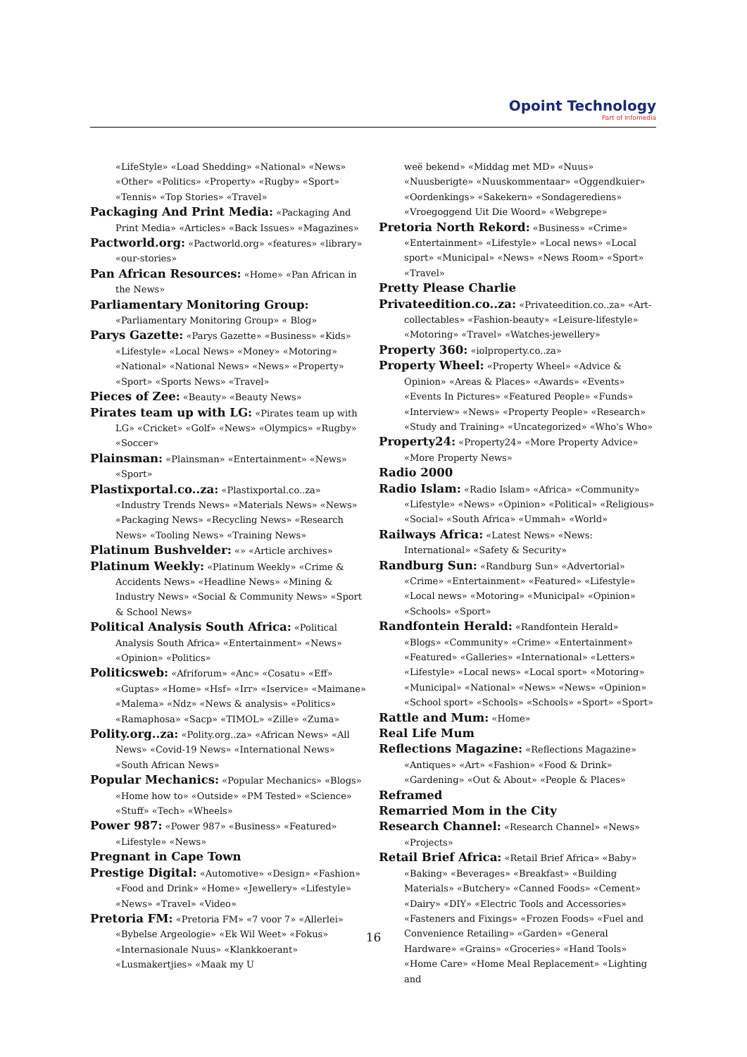Opoint Technology
Part of Infomedia
«LifeStyle» «Load Shedding» «National» «News» «Other» «Politics» «Property» «Rugby» «Sport» «Tennis» «Top Stories» «Travel»
Packaging And Print Media: «Packaging And Print Media» «Articles» «Back Issues» «Magazines»
Pactworld.org: «Pactworld.org» «features» «library» «our-stories»
Pan African Resources: «Home» «Pan African in the News»
Parliamentary Monitoring Group: «Parliamentary Monitoring Group» « Blog»
Parys Gazette: «Parys Gazette» «Business» «Kids» «Lifestyle» «Local News» «Money» «Motoring» «National» «National News» «News» «Property» «Sport» «Sports News» «Travel»
Pieces of Zee: «Beauty» «Beauty News»
Pirates team up with LG: «Pirates team up with LG» «Cricket» «Golf» «News» «Olympics» «Rugby» «Soccer»
Plainsman: «Plainsman» «Entertainment» «News» «Sport»
Plastixportal.co..za: «Plastixportal.co..za» «Industry Trends News» «Materials News» «News» «Packaging News» «Recycling News» «Research News» «Tooling News» «Training News»
Platinum Bushvelder: «» «Article archives»
Platinum Weekly: «Platinum Weekly» «Crime & Accidents News» «Headline News» «Mining & Industry News» «Social & Community News» «Sport & School News»
Political Analysis South Africa: «Political Analysis South Africa» «Entertainment» «News» «Opinion» «Politics»
Politicsweb: «Afriforum» «Anc» «Cosatu» «Eff» «Guptas» «Home» «Hsf» «Irr» «Iservice» «Maimane» «Malema» «Ndz» «News & analysis» «Politics» «Ramaphosa» «Sacp» «TIMOL» «Zille» «Zuma»
Polity.org..za: «Polity.org..za» «African News» «All News» «Covid-19 News» «International News» «South African News»
Popular Mechanics: «Popular Mechanics» «Blogs» «Home how to» «Outside» «PM Tested» «Science» «Stuff» «Tech» «Wheels»
Power 987: «Power 987» «Business» «Featured» «Lifestyle» «News»
Pregnant in Cape Town
Prestige Digital: «Automotive» «Design» «Fashion» «Food and Drink» «Home» «Jewellery» «Lifestyle» «News» «Travel» «Video»
Pretoria FM: «Pretoria FM» «7 voor 7» «Allerlei» «Bybelse Argeologie» «Ek Wil Weet» «Fokus» «Internasionale Nuus» «Klankkoerant» «Lusmakertjies» «Maak my U
weë bekend» «Middag met MD» «Nuus» «Nuusberigte» «Nuuskommentaar» «Oggendkuier» «Oordenkings» «Sakekern» «Sondagerediens» «Vroegoggend Uit Die Woord» «Webgrepe»
Pretoria North Rekord: «Business» «Crime» «Entertainment» «Lifestyle» «Local news» «Local sport» «Municipal» «News» «News Room» «Sport» «Travel»
Pretty Please Charlie
Privateedition.co..za: «Privateedition.co..za» «Art-collectables» «Fashion-beauty» «Leisure-lifestyle» «Motoring» «Travel» «Watches-jewellery»
Property 360: «iolproperty.co..za»
Property Wheel: «Property Wheel» «Advice & Opinion» «Areas & Places» «Awards» «Events» «Events In Pictures» «Featured People» «Funds» «Interview» «News» «Property People» «Research» «Study and Training» «Uncategorized» «Who's Who»
Property24: «Property24» «More Property Advice» «More Property News»
Radio 2000
Radio Islam: «Radio Islam» «Africa» «Community» «Lifestyle» «News» «Opinion» «Political» «Religious» «Social» «South Africa» «Ummah» «World»
Railways Africa: «Latest News» «News: International» «Safety & Security»
Randburg Sun: «Randburg Sun» «Advertorial» «Crime» «Entertainment» «Featured» «Lifestyle» «Local news» «Motoring» «Municipal» «Opinion» «Schools» «Sport»
Randfontein Herald: «Randfontein Herald» «Blogs» «Community» «Crime» «Entertainment» «Featured» «Galleries» «International» «Letters» «Lifestyle» «Local news» «Local sport» «Motoring» «Municipal» «National» «News» «News» «Opinion» «School sport» «Schools» «Schools» «Sport» «Sport»
Rattle and Mum: «Home»
Real Life Mum
Reflections Magazine: «Reflections Magazine» «Antiques» «Art» «Fashion» «Food & Drink» «Gardening» «Out & About» «People & Places»
Reframed
Remarried Mom in the City
Research Channel: «Research Channel» «News» «Projects»
Retail Brief Africa: «Retail Brief Africa» «Baby» «Baking» «Beverages» «Breakfast» «Building Materials» «Butchery» «Canned Foods» «Cement» «Dairy» «DIY» «Electric Tools and Accessories» «Fasteners and Fixings» «Frozen Foods» «Fuel and Convenience Retailing» «Garden» «General Hardware» «Grains» «Groceries» «Hand Tools» «Home Care» «Home Meal Replacement» «Lighting and
16